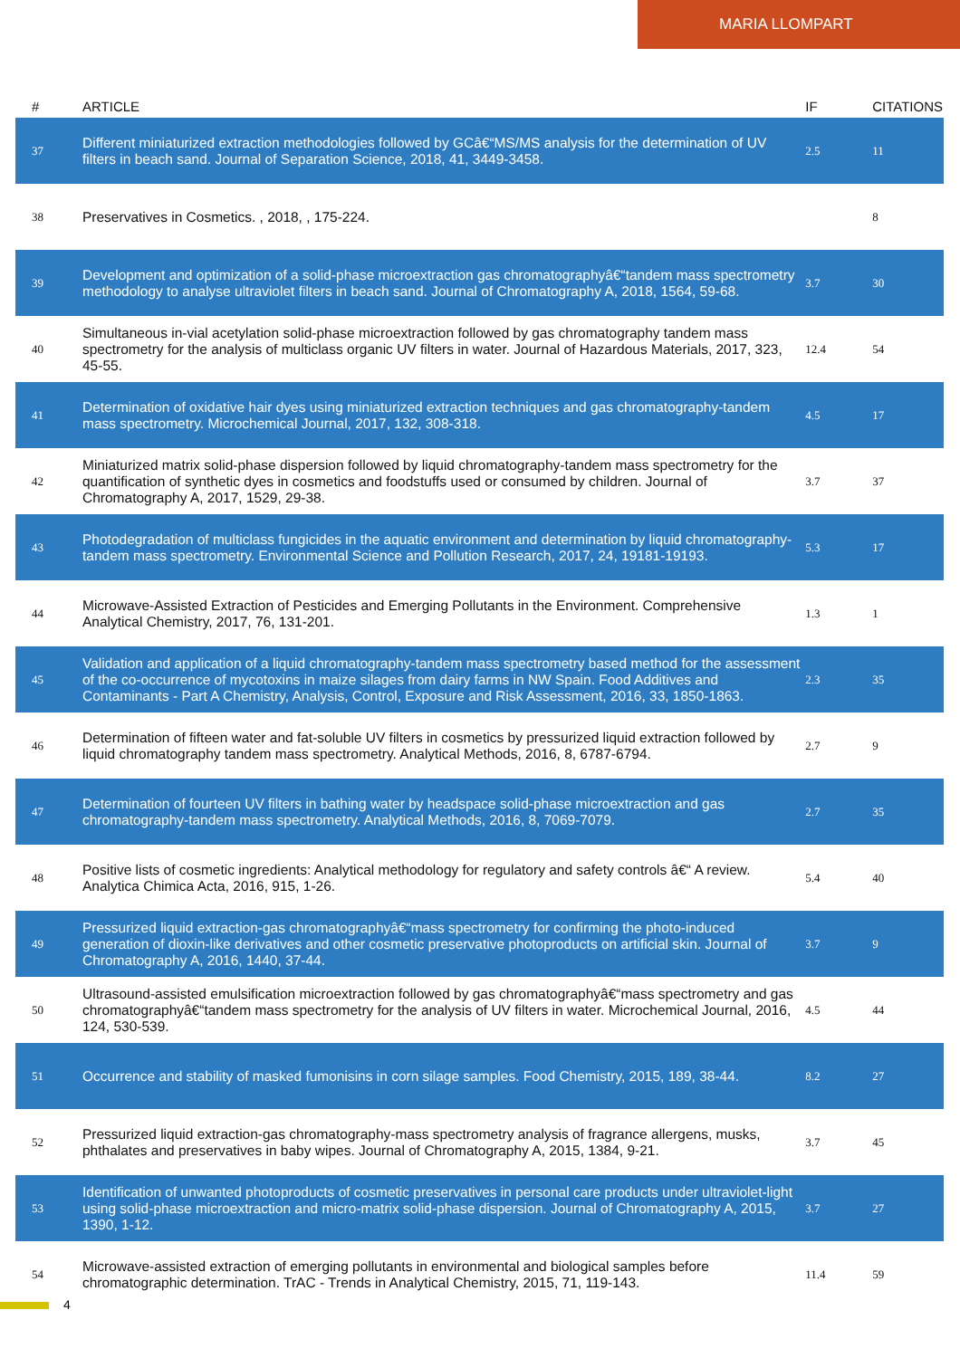MARIA LLOMPART
| # | ARTICLE | IF | CITATIONS |
| --- | --- | --- | --- |
| 37 | Different miniaturized extraction methodologies followed by GCâ€“MS/MS analysis for the determination of UV filters in beach sand. Journal of Separation Science, 2018, 41, 3449-3458. | 2.5 | 11 |
| 38 | Preservatives in Cosmetics. , 2018, , 175-224. | | 8 |
| 39 | Development and optimization of a solid-phase microextraction gas chromatographyâ€“tandem mass spectrometry methodology to analyse ultraviolet filters in beach sand. Journal of Chromatography A, 2018, 1564, 59-68. | 3.7 | 30 |
| 40 | Simultaneous in-vial acetylation solid-phase microextraction followed by gas chromatography tandem mass spectrometry for the analysis of multiclass organic UV filters in water. Journal of Hazardous Materials, 2017, 323, 45-55. | 12.4 | 54 |
| 41 | Determination of oxidative hair dyes using miniaturized extraction techniques and gas chromatography-tandem mass spectrometry. Microchemical Journal, 2017, 132, 308-318. | 4.5 | 17 |
| 42 | Miniaturized matrix solid-phase dispersion followed by liquid chromatography-tandem mass spectrometry for the quantification of synthetic dyes in cosmetics and foodstuffs used or consumed by children. Journal of Chromatography A, 2017, 1529, 29-38. | 3.7 | 37 |
| 43 | Photodegradation of multiclass fungicides in the aquatic environment and determination by liquid chromatography-tandem mass spectrometry. Environmental Science and Pollution Research, 2017, 24, 19181-19193. | 5.3 | 17 |
| 44 | Microwave-Assisted Extraction of Pesticides and Emerging Pollutants in the Environment. Comprehensive Analytical Chemistry, 2017, 76, 131-201. | 1.3 | 1 |
| 45 | Validation and application of a liquid chromatography-tandem mass spectrometry based method for the assessment of the co-occurrence of mycotoxins in maize silages from dairy farms in NW Spain. Food Additives and Contaminants - Part A Chemistry, Analysis, Control, Exposure and Risk Assessment, 2016, 33, 1850-1863. | 2.3 | 35 |
| 46 | Determination of fifteen water and fat-soluble UV filters in cosmetics by pressurized liquid extraction followed by liquid chromatography tandem mass spectrometry. Analytical Methods, 2016, 8, 6787-6794. | 2.7 | 9 |
| 47 | Determination of fourteen UV filters in bathing water by headspace solid-phase microextraction and gas chromatography-tandem mass spectrometry. Analytical Methods, 2016, 8, 7069-7079. | 2.7 | 35 |
| 48 | Positive lists of cosmetic ingredients: Analytical methodology for regulatory and safety controls â€“ A review. Analytica Chimica Acta, 2016, 915, 1-26. | 5.4 | 40 |
| 49 | Pressurized liquid extraction-gas chromatographyâ€“mass spectrometry for confirming the photo-induced generation of dioxin-like derivatives and other cosmetic preservative photoproducts on artificial skin. Journal of Chromatography A, 2016, 1440, 37-44. | 3.7 | 9 |
| 50 | Ultrasound-assisted emulsification microextraction followed by gas chromatographyâ€“mass spectrometry and gas chromatographyâ€“tandem mass spectrometry for the analysis of UV filters in water. Microchemical Journal, 2016, 124, 530-539. | 4.5 | 44 |
| 51 | Occurrence and stability of masked fumonisins in corn silage samples. Food Chemistry, 2015, 189, 38-44. | 8.2 | 27 |
| 52 | Pressurized liquid extraction-gas chromatography-mass spectrometry analysis of fragrance allergens, musks, phthalates and preservatives in baby wipes. Journal of Chromatography A, 2015, 1384, 9-21. | 3.7 | 45 |
| 53 | Identification of unwanted photoproducts of cosmetic preservatives in personal care products under ultraviolet-light using solid-phase microextraction and micro-matrix solid-phase dispersion. Journal of Chromatography A, 2015, 1390, 1-12. | 3.7 | 27 |
| 54 | Microwave-assisted extraction of emerging pollutants in environmental and biological samples before chromatographic determination. TrAC - Trends in Analytical Chemistry, 2015, 71, 119-143. | 11.4 | 59 |
4